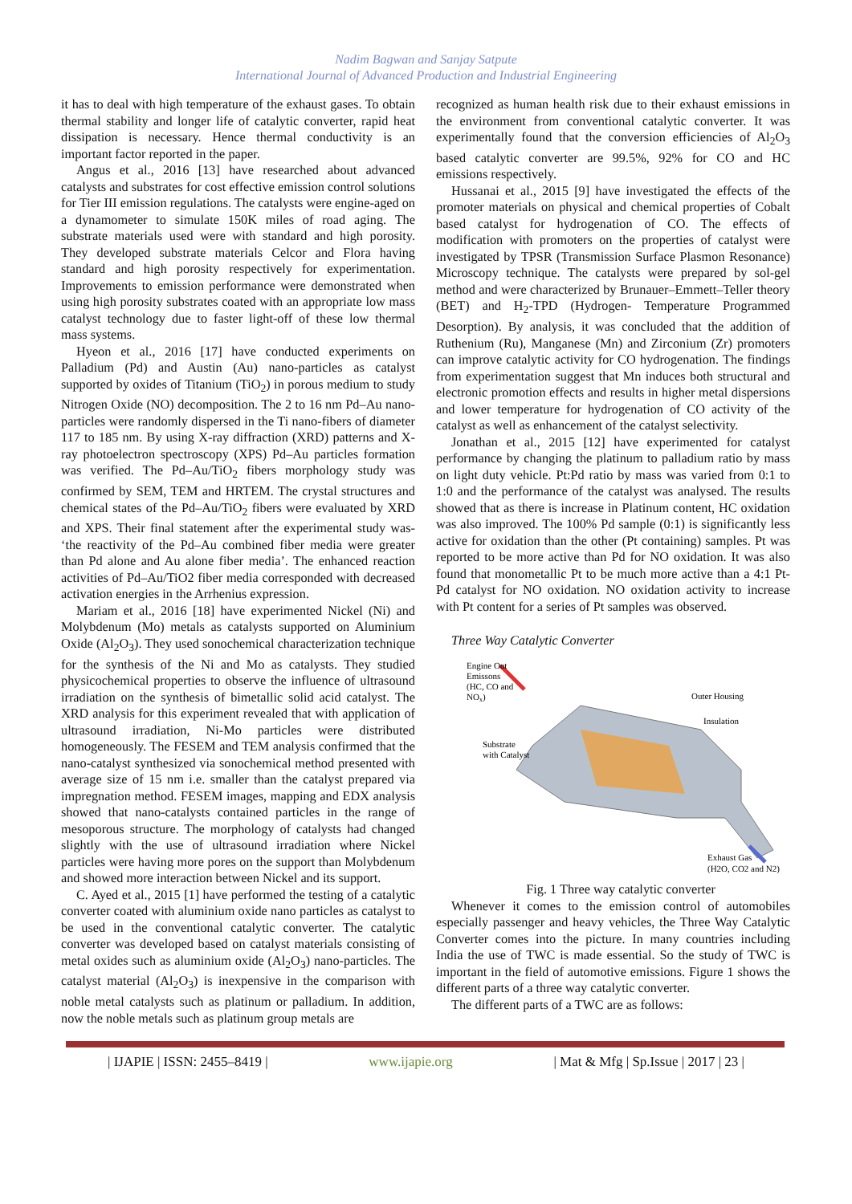Nadim Bagwan and Sanjay Satpute
International Journal of Advanced Production and Industrial Engineering
it has to deal with high temperature of the exhaust gases. To obtain thermal stability and longer life of catalytic converter, rapid heat dissipation is necessary. Hence thermal conductivity is an important factor reported in the paper.
Angus et al., 2016 [13] have researched about advanced catalysts and substrates for cost effective emission control solutions for Tier III emission regulations. The catalysts were engine-aged on a dynamometer to simulate 150K miles of road aging. The substrate materials used were with standard and high porosity. They developed substrate materials Celcor and Flora having standard and high porosity respectively for experimentation. Improvements to emission performance were demonstrated when using high porosity substrates coated with an appropriate low mass catalyst technology due to faster light-off of these low thermal mass systems.
Hyeon et al., 2016 [17] have conducted experiments on Palladium (Pd) and Austin (Au) nano-particles as catalyst supported by oxides of Titanium (TiO<sub>2</sub>) in porous medium to study Nitrogen Oxide (NO) decomposition. The 2 to 16 nm Pd–Au nano-particles were randomly dispersed in the Ti nano-fibers of diameter 117 to 185 nm. By using X-ray diffraction (XRD) patterns and X-ray photoelectron spectroscopy (XPS) Pd–Au particles formation was verified. The Pd–Au/TiO<sub>2</sub> fibers morphology study was confirmed by SEM, TEM and HRTEM. The crystal structures and chemical states of the Pd–Au/TiO<sub>2</sub> fibers were evaluated by XRD and XPS. Their final statement after the experimental study was- ‘the reactivity of the Pd–Au combined fiber media were greater than Pd alone and Au alone fiber media’. The enhanced reaction activities of Pd–Au/TiO2 fiber media corresponded with decreased activation energies in the Arrhenius expression.
Mariam et al., 2016 [18] have experimented Nickel (Ni) and Molybdenum (Mo) metals as catalysts supported on Aluminium Oxide (Al<sub>2</sub>O<sub>3</sub>). They used sonochemical characterization technique for the synthesis of the Ni and Mo as catalysts. They studied physicochemical properties to observe the influence of ultrasound irradiation on the synthesis of bimetallic solid acid catalyst. The XRD analysis for this experiment revealed that with application of ultrasound irradiation, Ni-Mo particles were distributed homogeneously. The FESEM and TEM analysis confirmed that the nano-catalyst synthesized via sonochemical method presented with average size of 15 nm i.e. smaller than the catalyst prepared via impregnation method. FESEM images, mapping and EDX analysis showed that nano-catalysts contained particles in the range of mesoporous structure. The morphology of catalysts had changed slightly with the use of ultrasound irradiation where Nickel particles were having more pores on the support than Molybdenum and showed more interaction between Nickel and its support.
C. Ayed et al., 2015 [1] have performed the testing of a catalytic converter coated with aluminium oxide nano particles as catalyst to be used in the conventional catalytic converter. The catalytic converter was developed based on catalyst materials consisting of metal oxides such as aluminium oxide (Al<sub>2</sub>O<sub>3</sub>) nano-particles. The catalyst material (Al<sub>2</sub>O<sub>3</sub>) is inexpensive in the comparison with noble metal catalysts such as platinum or palladium. In addition, now the noble metals such as platinum group metals are
recognized as human health risk due to their exhaust emissions in the environment from conventional catalytic converter. It was experimentally found that the conversion efficiencies of Al<sub>2</sub>O<sub>3</sub> based catalytic converter are 99.5%, 92% for CO and HC emissions respectively.
Hussanai et al., 2015 [9] have investigated the effects of the promoter materials on physical and chemical properties of Cobalt based catalyst for hydrogenation of CO. The effects of modification with promoters on the properties of catalyst were investigated by TPSR (Transmission Surface Plasmon Resonance) Microscopy technique. The catalysts were prepared by sol-gel method and were characterized by Brunauer–Emmett–Teller theory (BET) and H<sub>2</sub>-TPD (Hydrogen- Temperature Programmed Desorption). By analysis, it was concluded that the addition of Ruthenium (Ru), Manganese (Mn) and Zirconium (Zr) promoters can improve catalytic activity for CO hydrogenation. The findings from experimentation suggest that Mn induces both structural and electronic promotion effects and results in higher metal dispersions and lower temperature for hydrogenation of CO activity of the catalyst as well as enhancement of the catalyst selectivity.
Jonathan et al., 2015 [12] have experimented for catalyst performance by changing the platinum to palladium ratio by mass on light duty vehicle. Pt:Pd ratio by mass was varied from 0:1 to 1:0 and the performance of the catalyst was analysed. The results showed that as there is increase in Platinum content, HC oxidation was also improved. The 100% Pd sample (0:1) is significantly less active for oxidation than the other (Pt containing) samples. Pt was reported to be more active than Pd for NO oxidation. It was also found that monometallic Pt to be much more active than a 4:1 Pt-Pd catalyst for NO oxidation. NO oxidation activity to increase with Pt content for a series of Pt samples was observed.
Three Way Catalytic Converter
Engine Out
Emissons
(HC, CO and
NOx)
Outer Housing
Insulation
Substrate
with Catalyst
Exhaust Gas
(H2O, CO2 and N2)
Fig. 1 Three way catalytic converter
Whenever it comes to the emission control of automobiles especially passenger and heavy vehicles, the Three Way Catalytic Converter comes into the picture. In many countries including India the use of TWC is made essential. So the study of TWC is important in the field of automotive emissions. Figure 1 shows the different parts of a three way catalytic converter.
The different parts of a TWC are as follows:
| IJAPIE | ISSN: 2455–8419 | www.ijapie.org | Mat & Mfg | Sp.Issue | 2017 | 23 |